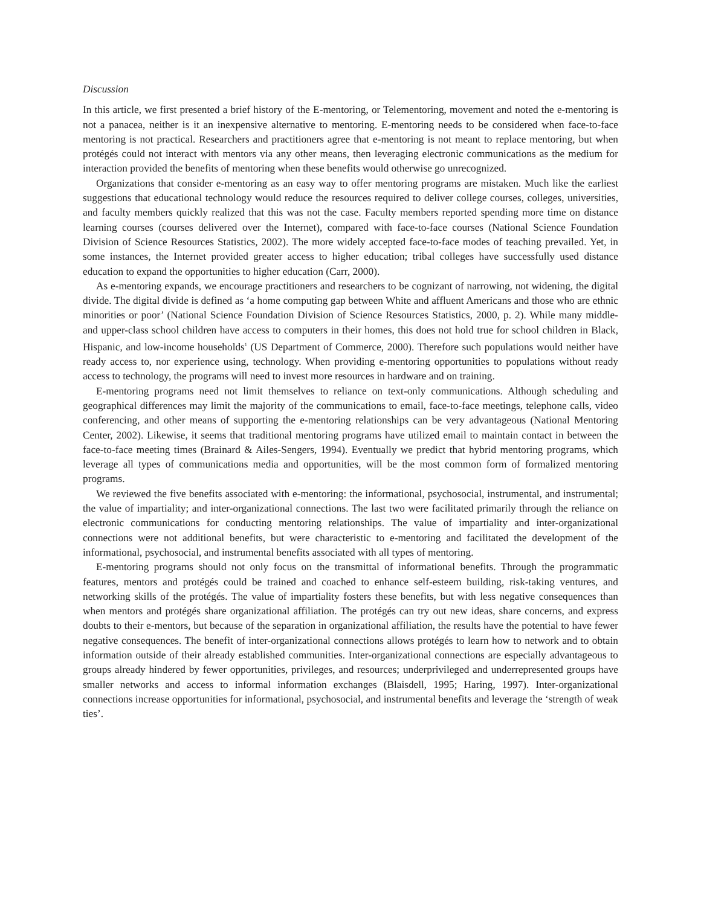Discussion
In this article, we first presented a brief history of the E-mentoring, or Telementoring, movement and noted the e-mentoring is not a panacea, neither is it an inexpensive alternative to mentoring. E-mentoring needs to be considered when face-to-face mentoring is not practical. Researchers and practitioners agree that e-mentoring is not meant to replace mentoring, but when protégés could not interact with mentors via any other means, then leveraging electronic communications as the medium for interaction provided the benefits of mentoring when these benefits would otherwise go unrecognized.
Organizations that consider e-mentoring as an easy way to offer mentoring programs are mistaken. Much like the earliest suggestions that educational technology would reduce the resources required to deliver college courses, colleges, universities, and faculty members quickly realized that this was not the case. Faculty members reported spending more time on distance learning courses (courses delivered over the Internet), compared with face-to-face courses (National Science Foundation Division of Science Resources Statistics, 2002). The more widely accepted face-to-face modes of teaching prevailed. Yet, in some instances, the Internet provided greater access to higher education; tribal colleges have successfully used distance education to expand the opportunities to higher education (Carr, 2000).
As e-mentoring expands, we encourage practitioners and researchers to be cognizant of narrowing, not widening, the digital divide. The digital divide is defined as ‘a home computing gap between White and affluent Americans and those who are ethnic minorities or poor’ (National Science Foundation Division of Science Resources Statistics, 2000, p. 2). While many middle- and upper-class school children have access to computers in their homes, this does not hold true for school children in Black, Hispanic, and low-income households<sup>1</sup> (US Department of Commerce, 2000). Therefore such populations would neither have ready access to, nor experience using, technology. When providing e-mentoring opportunities to populations without ready access to technology, the programs will need to invest more resources in hardware and on training.
E-mentoring programs need not limit themselves to reliance on text-only communications. Although scheduling and geographical differences may limit the majority of the communications to email, face-to-face meetings, telephone calls, video conferencing, and other means of supporting the e-mentoring relationships can be very advantageous (National Mentoring Center, 2002). Likewise, it seems that traditional mentoring programs have utilized email to maintain contact in between the face-to-face meeting times (Brainard & Ailes-Sengers, 1994). Eventually we predict that hybrid mentoring programs, which leverage all types of communications media and opportunities, will be the most common form of formalized mentoring programs.
We reviewed the five benefits associated with e-mentoring: the informational, psychosocial, instrumental, and instrumental; the value of impartiality; and inter-organizational connections. The last two were facilitated primarily through the reliance on electronic communications for conducting mentoring relationships. The value of impartiality and inter-organizational connections were not additional benefits, but were characteristic to e-mentoring and facilitated the development of the informational, psychosocial, and instrumental benefits associated with all types of mentoring.
E-mentoring programs should not only focus on the transmittal of informational benefits. Through the programmatic features, mentors and protégés could be trained and coached to enhance self-esteem building, risk-taking ventures, and networking skills of the protégés. The value of impartiality fosters these benefits, but with less negative consequences than when mentors and protégés share organizational affiliation. The protégés can try out new ideas, share concerns, and express doubts to their e-mentors, but because of the separation in organizational affiliation, the results have the potential to have fewer negative consequences. The benefit of inter-organizational connections allows protégés to learn how to network and to obtain information outside of their already established communities. Inter-organizational connections are especially advantageous to groups already hindered by fewer opportunities, privileges, and resources; underprivileged and underrepresented groups have smaller networks and access to informal information exchanges (Blaisdell, 1995; Haring, 1997). Inter-organizational connections increase opportunities for informational, psychosocial, and instrumental benefits and leverage the ‘strength of weak ties’.